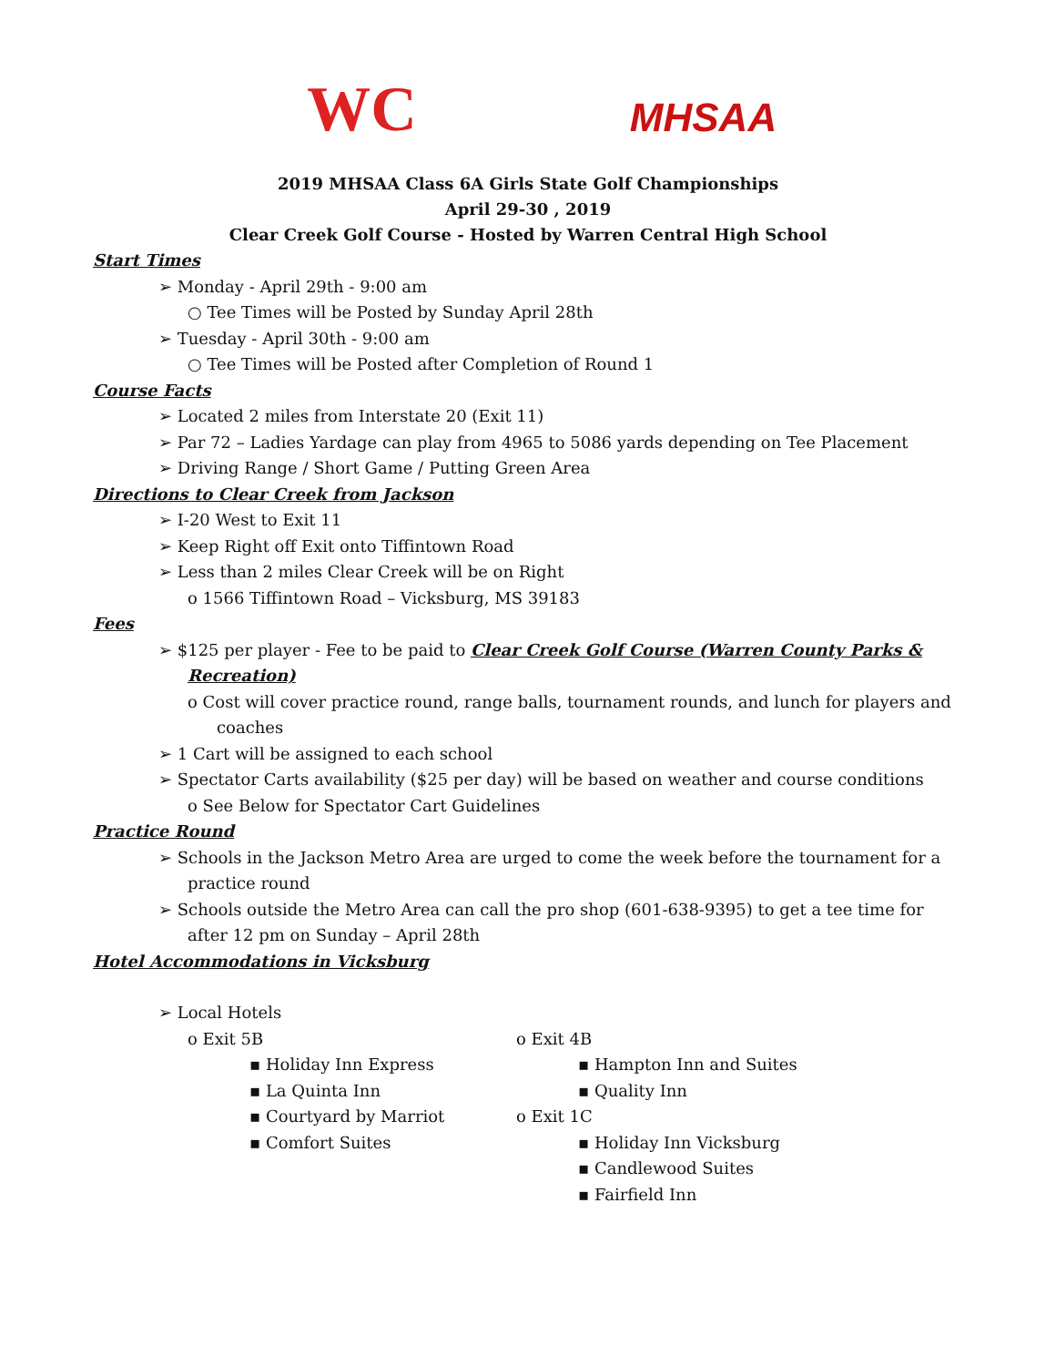WC
MHSAA
2019 MHSAA Class 6A Girls State Golf Championships
April 29-30 , 2019
Clear Creek Golf Course - Hosted by Warren Central High School
Start Times
➢ Monday - April 29th - 9:00 am
○ Tee Times will be Posted by Sunday April 28th
➢ Tuesday - April 30th - 9:00 am
○ Tee Times will be Posted after Completion of Round 1
Course Facts
➢ Located 2 miles from Interstate 20 (Exit 11)
➢ Par 72 – Ladies Yardage can play from 4965 to 5086 yards depending on Tee Placement
➢ Driving Range / Short Game / Putting Green Area
Directions to Clear Creek from Jackson
➢ I-20 West to Exit 11
➢ Keep Right off Exit onto Tiffintown Road
➢ Less than 2 miles Clear Creek will be on Right
o 1566 Tiffintown Road – Vicksburg, MS 39183
Fees
➢ $125 per player - Fee to be paid to Clear Creek Golf Course (Warren County Parks & Recreation)
o Cost will cover practice round, range balls, tournament rounds, and lunch for players and coaches
➢ 1 Cart will be assigned to each school
➢ Spectator Carts availability ($25 per day) will be based on weather and course conditions
o See Below for Spectator Cart Guidelines
Practice Round
➢ Schools in the Jackson Metro Area are urged to come the week before the tournament for a practice round
➢ Schools outside the Metro Area can call the pro shop (601-638-9395) to get a tee time for after 12 pm on Sunday – April 28th
Hotel Accommodations in Vicksburg
➢ Local Hotels
o Exit 5B
▪ Holiday Inn Express
▪ La Quinta Inn
▪ Courtyard by Marriot
▪ Comfort Suites
o Exit 4B
▪ Hampton Inn and Suites
▪ Quality Inn
o Exit 1C
▪ Holiday Inn Vicksburg
▪ Candlewood Suites
▪ Fairfield Inn